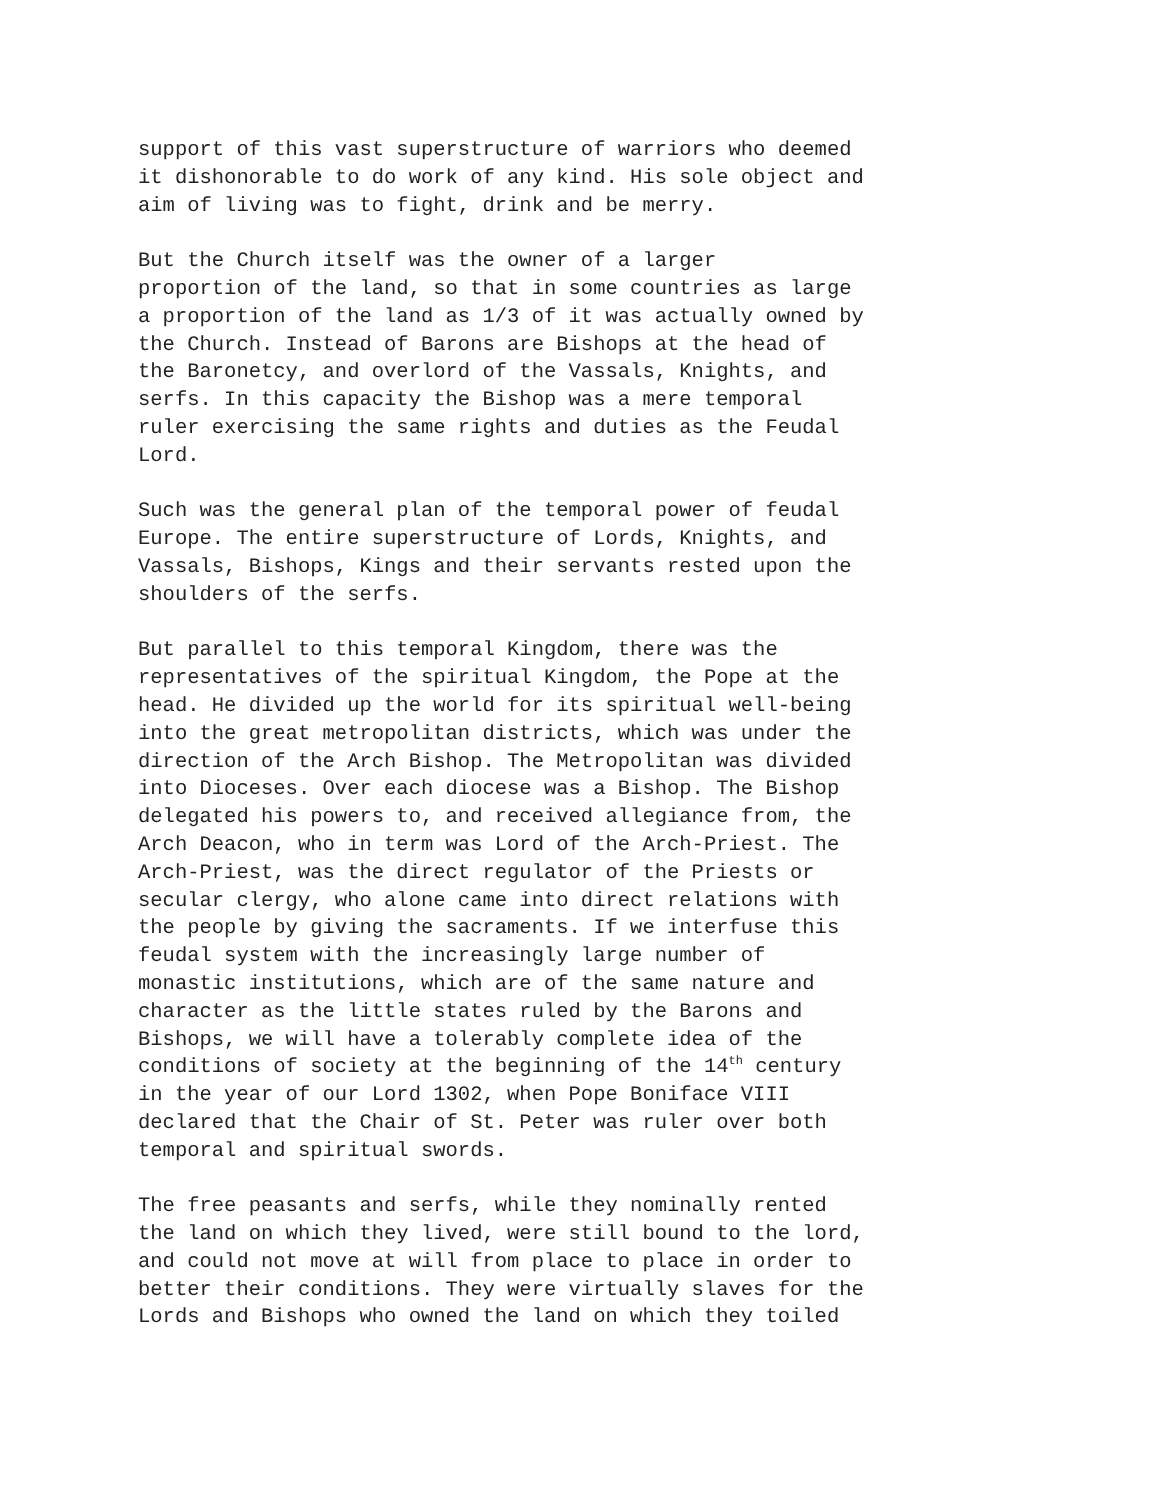support of this vast superstructure of warriors who deemed it dishonorable to do work of any kind. His sole object and aim of living was to fight, drink and be merry.
But the Church itself was the owner of a larger proportion of the land, so that in some countries as large a proportion of the land as 1/3 of it was actually owned by the Church. Instead of Barons are Bishops at the head of the Baronetcy, and overlord of the Vassals, Knights, and serfs. In this capacity the Bishop was a mere temporal ruler exercising the same rights and duties as the Feudal Lord.
Such was the general plan of the temporal power of feudal Europe. The entire superstructure of Lords, Knights, and Vassals, Bishops, Kings and their servants rested upon the shoulders of the serfs.
But parallel to this temporal Kingdom, there was the representatives of the spiritual Kingdom, the Pope at the head. He divided up the world for its spiritual well-being into the great metropolitan districts, which was under the direction of the Arch Bishop. The Metropolitan was divided into Dioceses. Over each diocese was a Bishop. The Bishop delegated his powers to, and received allegiance from, the Arch Deacon, who in term was Lord of the Arch-Priest. The Arch-Priest, was the direct regulator of the Priests or secular clergy, who alone came into direct relations with the people by giving the sacraments. If we interfuse this feudal system with the increasingly large number of monastic institutions, which are of the same nature and character as the little states ruled by the Barons and Bishops, we will have a tolerably complete idea of the conditions of society at the beginning of the 14<sup>th</sup> century in the year of our Lord 1302, when Pope Boniface VIII declared that the Chair of St. Peter was ruler over both temporal and spiritual swords.
The free peasants and serfs, while they nominally rented the land on which they lived, were still bound to the lord, and could not move at will from place to place in order to better their conditions. They were virtually slaves for the Lords and Bishops who owned the land on which they toiled